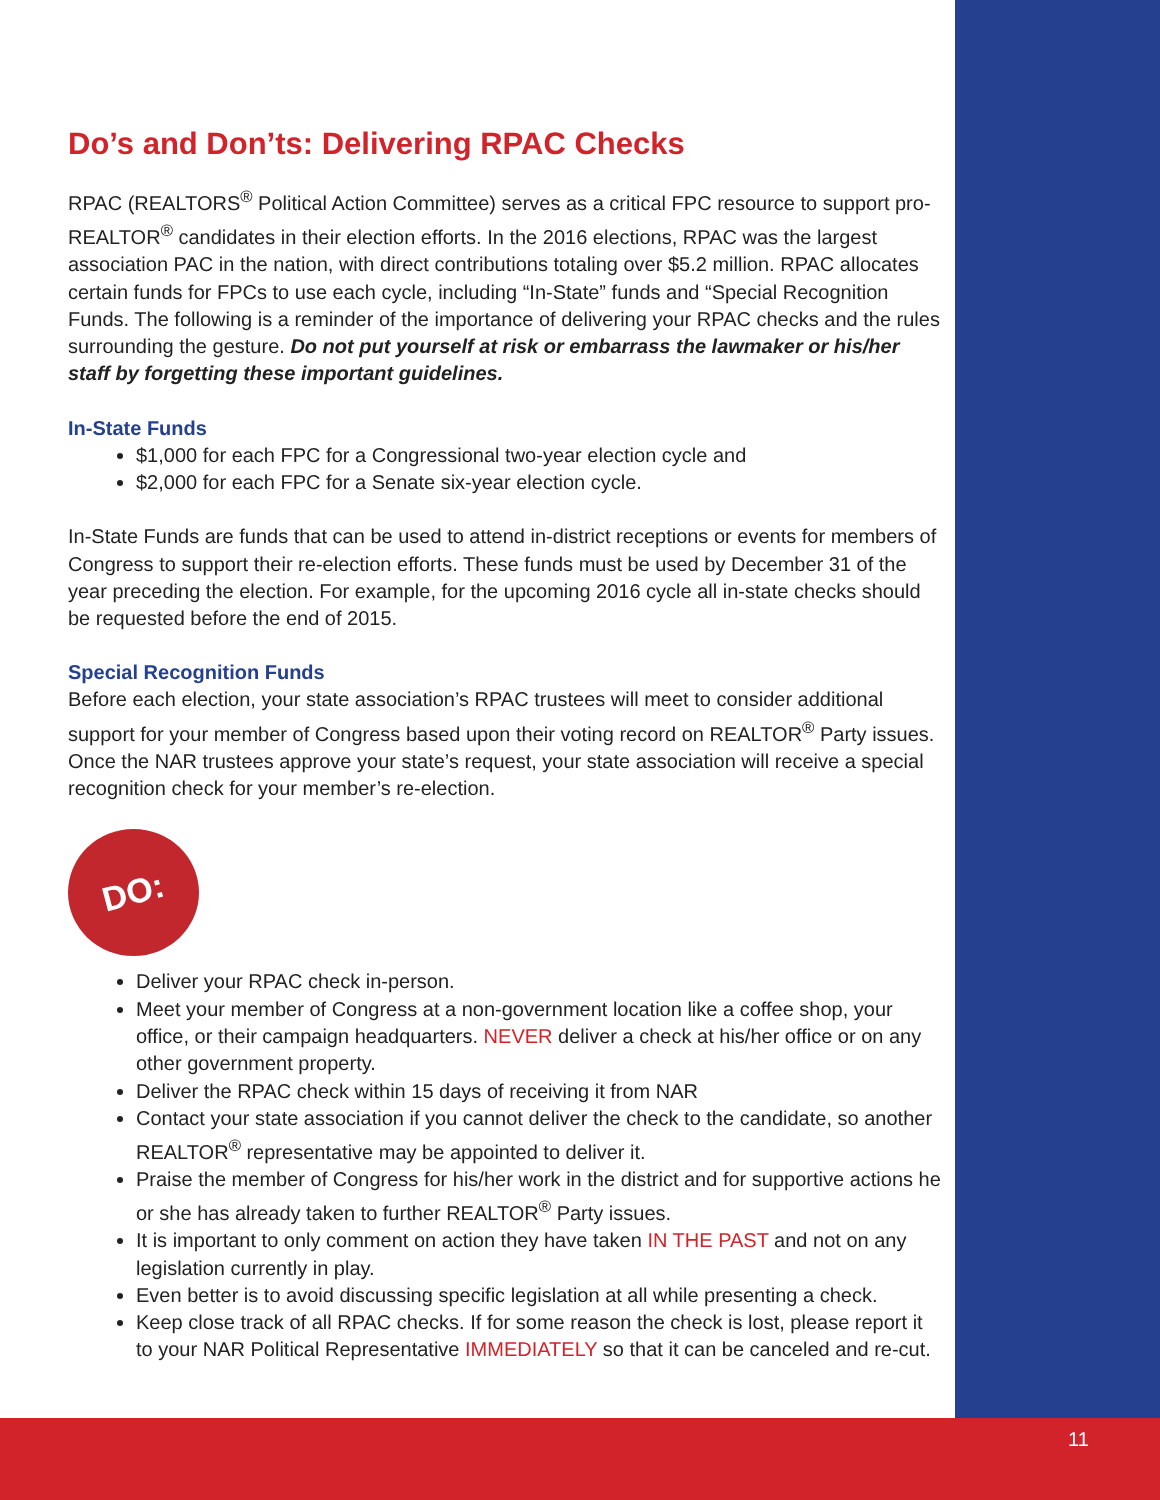Do’s and Don’ts: Delivering RPAC Checks
RPAC (REALTORS<sup>®</sup> Political Action Committee) serves as a critical FPC resource to support pro-REALTOR<sup>®</sup> candidates in their election efforts. In the 2016 elections, RPAC was the largest association PAC in the nation, with direct contributions totaling over $5.2 million. RPAC allocates certain funds for FPCs to use each cycle, including “In-State” funds and “Special Recognition Funds. The following is a reminder of the importance of delivering your RPAC checks and the rules surrounding the gesture. Do not put yourself at risk or embarrass the lawmaker or his/her staff by forgetting these important guidelines.
In-State Funds
$1,000 for each FPC for a Congressional two-year election cycle and
$2,000 for each FPC for a Senate six-year election cycle.
In-State Funds are funds that can be used to attend in-district receptions or events for members of Congress to support their re-election efforts. These funds must be used by December 31 of the year preceding the election. For example, for the upcoming 2016 cycle all in-state checks should be requested before the end of 2015.
Special Recognition Funds
Before each election, your state association’s RPAC trustees will meet to consider additional support for your member of Congress based upon their voting record on REALTOR<sup>®</sup> Party issues. Once the NAR trustees approve your state’s request, your state association will receive a special recognition check for your member’s re-election.
DO:
Deliver your RPAC check in-person.
Meet your member of Congress at a non-government location like a coffee shop, your office, or their campaign headquarters. NEVER deliver a check at his/her office or on any other government property.
Deliver the RPAC check within 15 days of receiving it from NAR
Contact your state association if you cannot deliver the check to the candidate, so another REALTOR<sup>®</sup> representative may be appointed to deliver it.
Praise the member of Congress for his/her work in the district and for supportive actions he or she has already taken to further REALTOR<sup>®</sup> Party issues.
It is important to only comment on action they have taken IN THE PAST and not on any legislation currently in play.
Even better is to avoid discussing specific legislation at all while presenting a check.
Keep close track of all RPAC checks. If for some reason the check is lost, please report it to your NAR Political Representative IMMEDIATELY so that it can be canceled and re-cut.
11